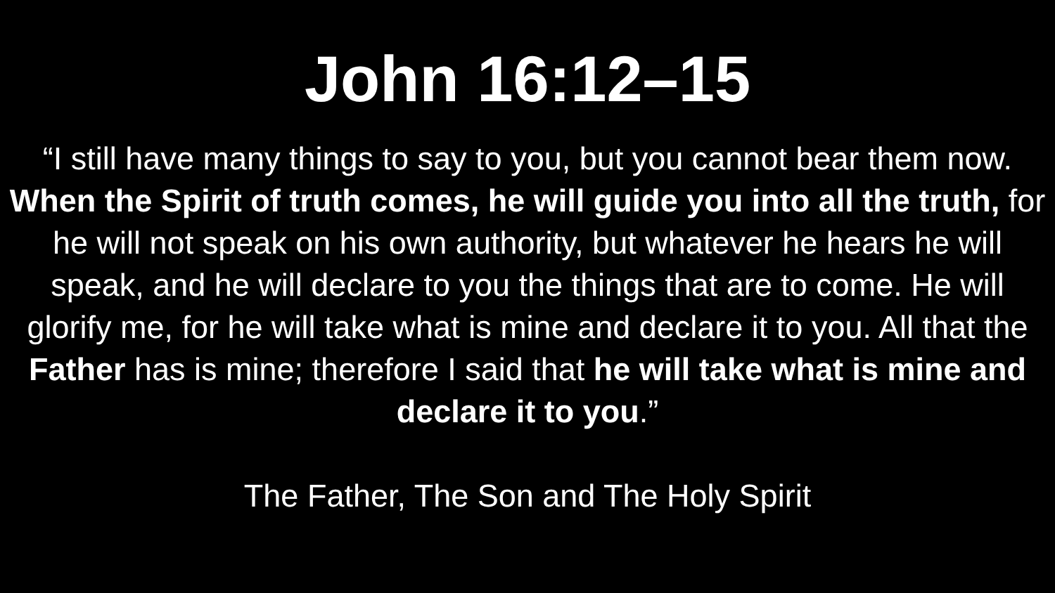John 16:12–15
“I still have many things to say to you, but you cannot bear them now. When the Spirit of truth comes, he will guide you into all the truth, for he will not speak on his own authority, but whatever he hears he will speak, and he will declare to you the things that are to come. He will glorify me, for he will take what is mine and declare it to you. All that the Father has is mine; therefore I said that he will take what is mine and declare it to you.”
The Father, The Son and The Holy Spirit